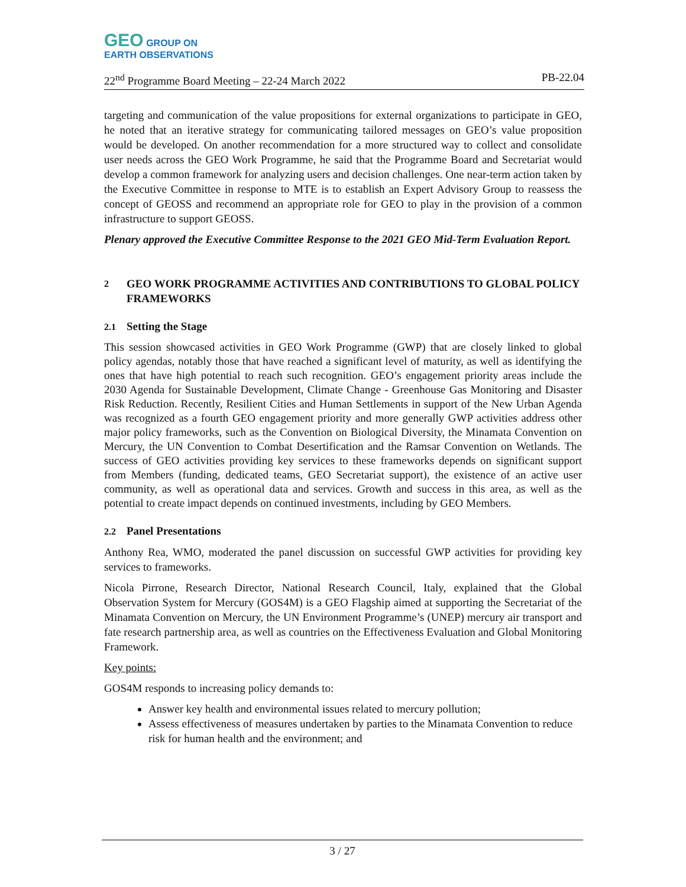GEO GROUP ON
EARTH OBSERVATIONS
22<sup>nd</sup> Programme Board Meeting – 22-24 March 2022 PB-22.04
targeting and communication of the value propositions for external organizations to participate in GEO, he noted that an iterative strategy for communicating tailored messages on GEO’s value proposition would be developed. On another recommendation for a more structured way to collect and consolidate user needs across the GEO Work Programme, he said that the Programme Board and Secretariat would develop a common framework for analyzing users and decision challenges. One near-term action taken by the Executive Committee in response to MTE is to establish an Expert Advisory Group to reassess the concept of GEOSS and recommend an appropriate role for GEO to play in the provision of a common infrastructure to support GEOSS.
Plenary approved the Executive Committee Response to the 2021 GEO Mid-Term Evaluation Report.
2 GEO WORK PROGRAMME ACTIVITIES AND CONTRIBUTIONS TO GLOBAL POLICY FRAMEWORKS
2.1 Setting the Stage
This session showcased activities in GEO Work Programme (GWP) that are closely linked to global policy agendas, notably those that have reached a significant level of maturity, as well as identifying the ones that have high potential to reach such recognition. GEO’s engagement priority areas include the 2030 Agenda for Sustainable Development, Climate Change - Greenhouse Gas Monitoring and Disaster Risk Reduction. Recently, Resilient Cities and Human Settlements in support of the New Urban Agenda was recognized as a fourth GEO engagement priority and more generally GWP activities address other major policy frameworks, such as the Convention on Biological Diversity, the Minamata Convention on Mercury, the UN Convention to Combat Desertification and the Ramsar Convention on Wetlands. The success of GEO activities providing key services to these frameworks depends on significant support from Members (funding, dedicated teams, GEO Secretariat support), the existence of an active user community, as well as operational data and services. Growth and success in this area, as well as the potential to create impact depends on continued investments, including by GEO Members.
2.2 Panel Presentations
Anthony Rea, WMO, moderated the panel discussion on successful GWP activities for providing key services to frameworks.
Nicola Pirrone, Research Director, National Research Council, Italy, explained that the Global Observation System for Mercury (GOS4M) is a GEO Flagship aimed at supporting the Secretariat of the Minamata Convention on Mercury, the UN Environment Programme’s (UNEP) mercury air transport and fate research partnership area, as well as countries on the Effectiveness Evaluation and Global Monitoring Framework.
Key points:
GOS4M responds to increasing policy demands to:
Answer key health and environmental issues related to mercury pollution;
Assess effectiveness of measures undertaken by parties to the Minamata Convention to reduce risk for human health and the environment; and
3 / 27